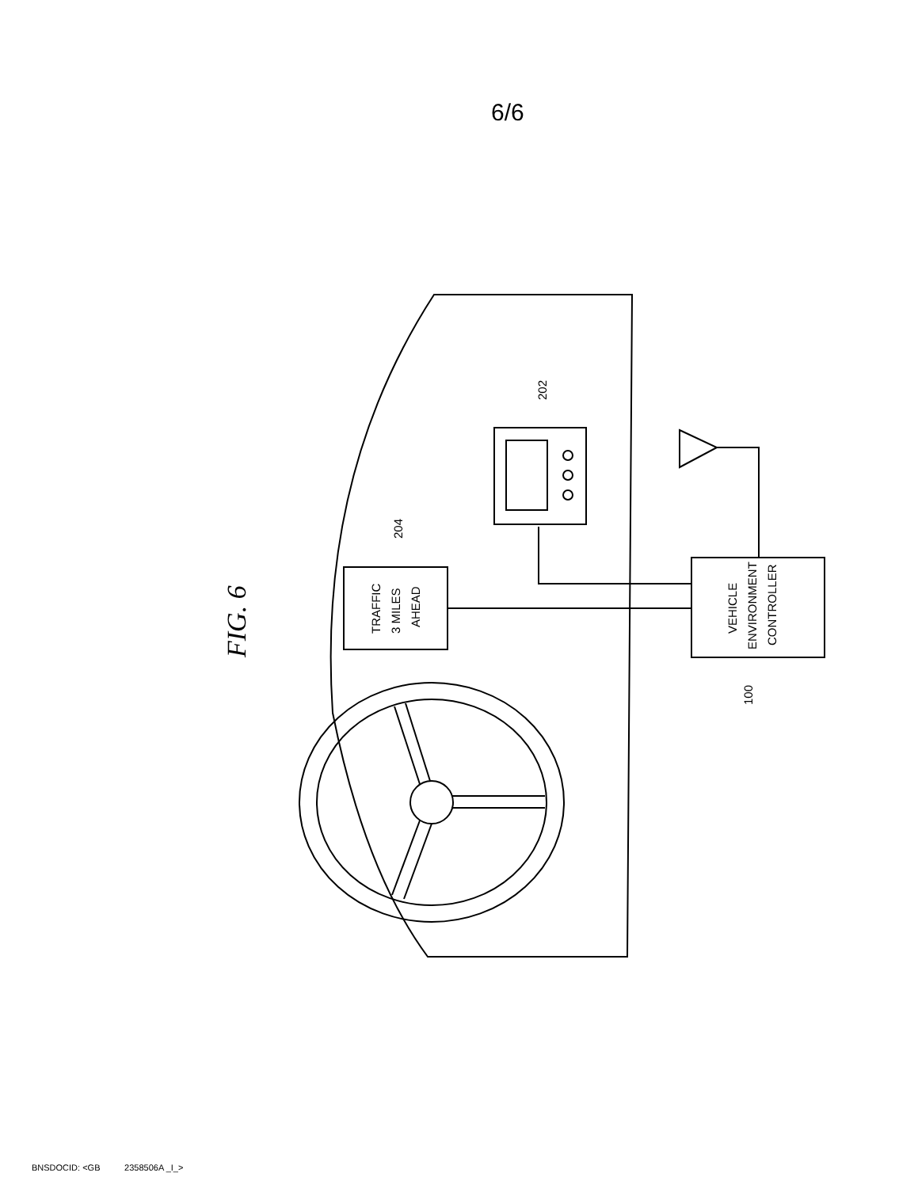6/6
FIG. 6
TRAFFIC
3 MILES
AHEAD
VEHICLE
ENVIRONMENT
CONTROLLER
202
204
100
BNSDOCID: <GB 2358506A _I_>